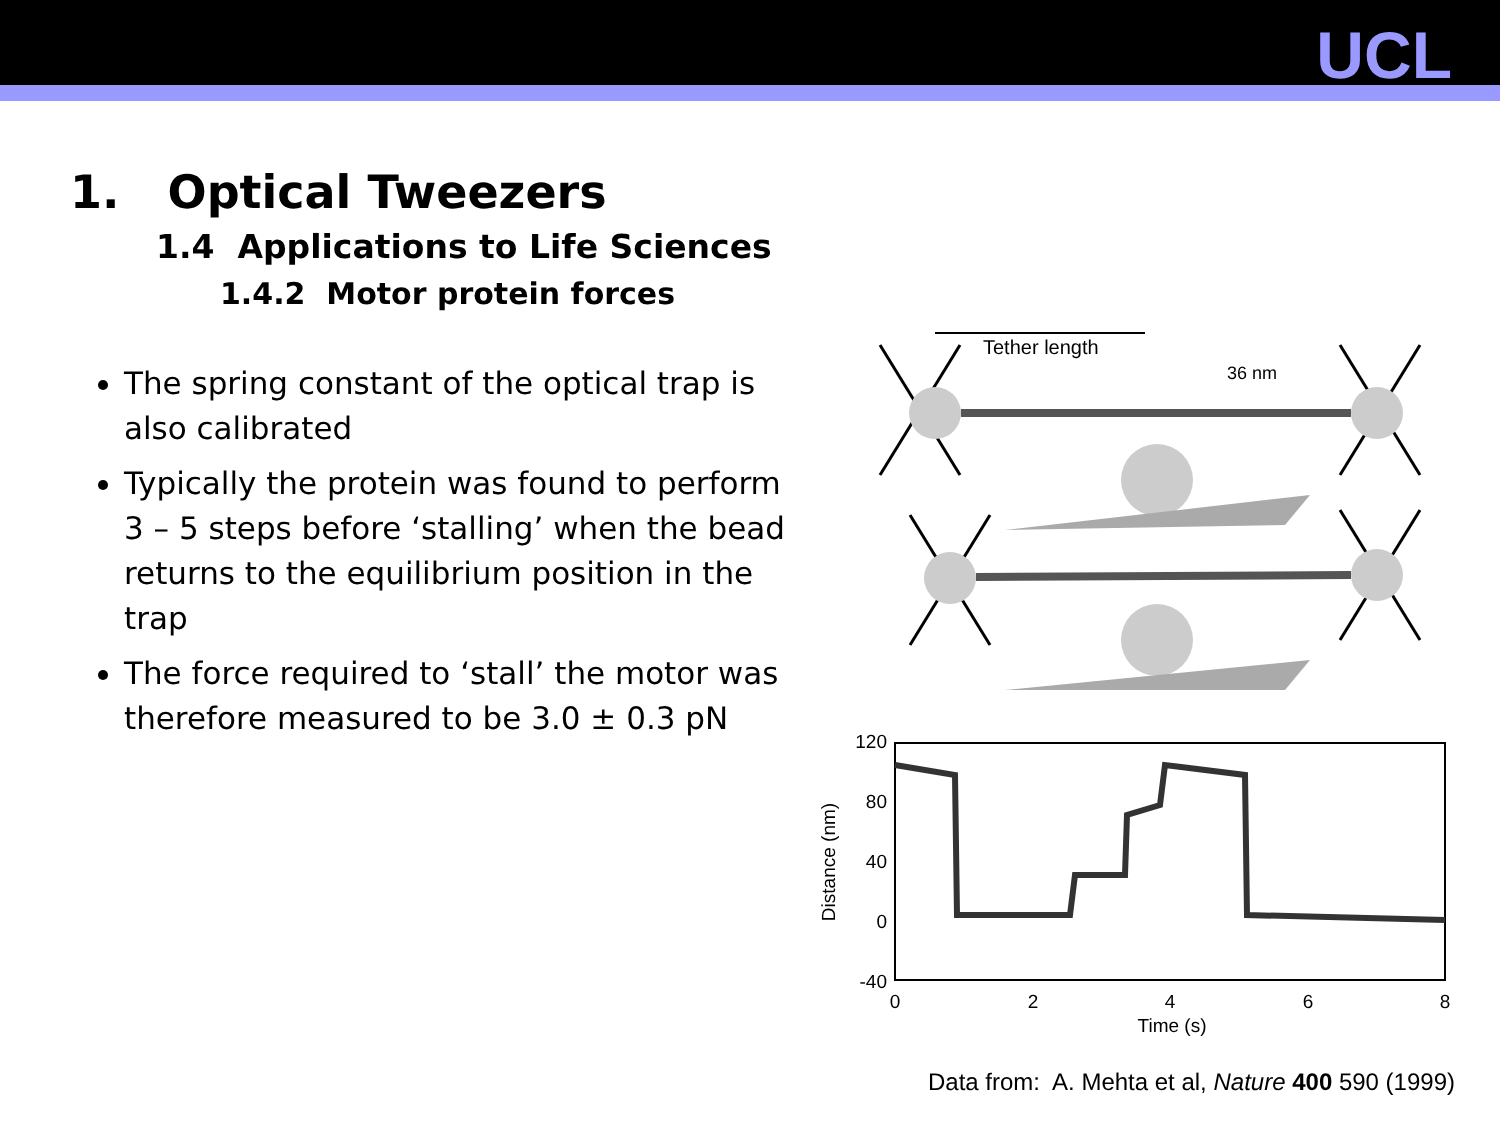UCL
1. Optical Tweezers
1.4 Applications to Life Sciences
1.4.2 Motor protein forces
The spring constant of the optical trap is also calibrated
Typically the protein was found to perform 3 – 5 steps before ‘stalling’ when the bead returns to the equilibrium position in the trap
The force required to ‘stall’ the motor was therefore measured to be 3.0 ± 0.3 pN
Tether length
36 nm
120
80
40
0
-40
0
2
4
6
8
Time (s)
Distance (nm)
Data from: A. Mehta et al, Nature 400 590 (1999)